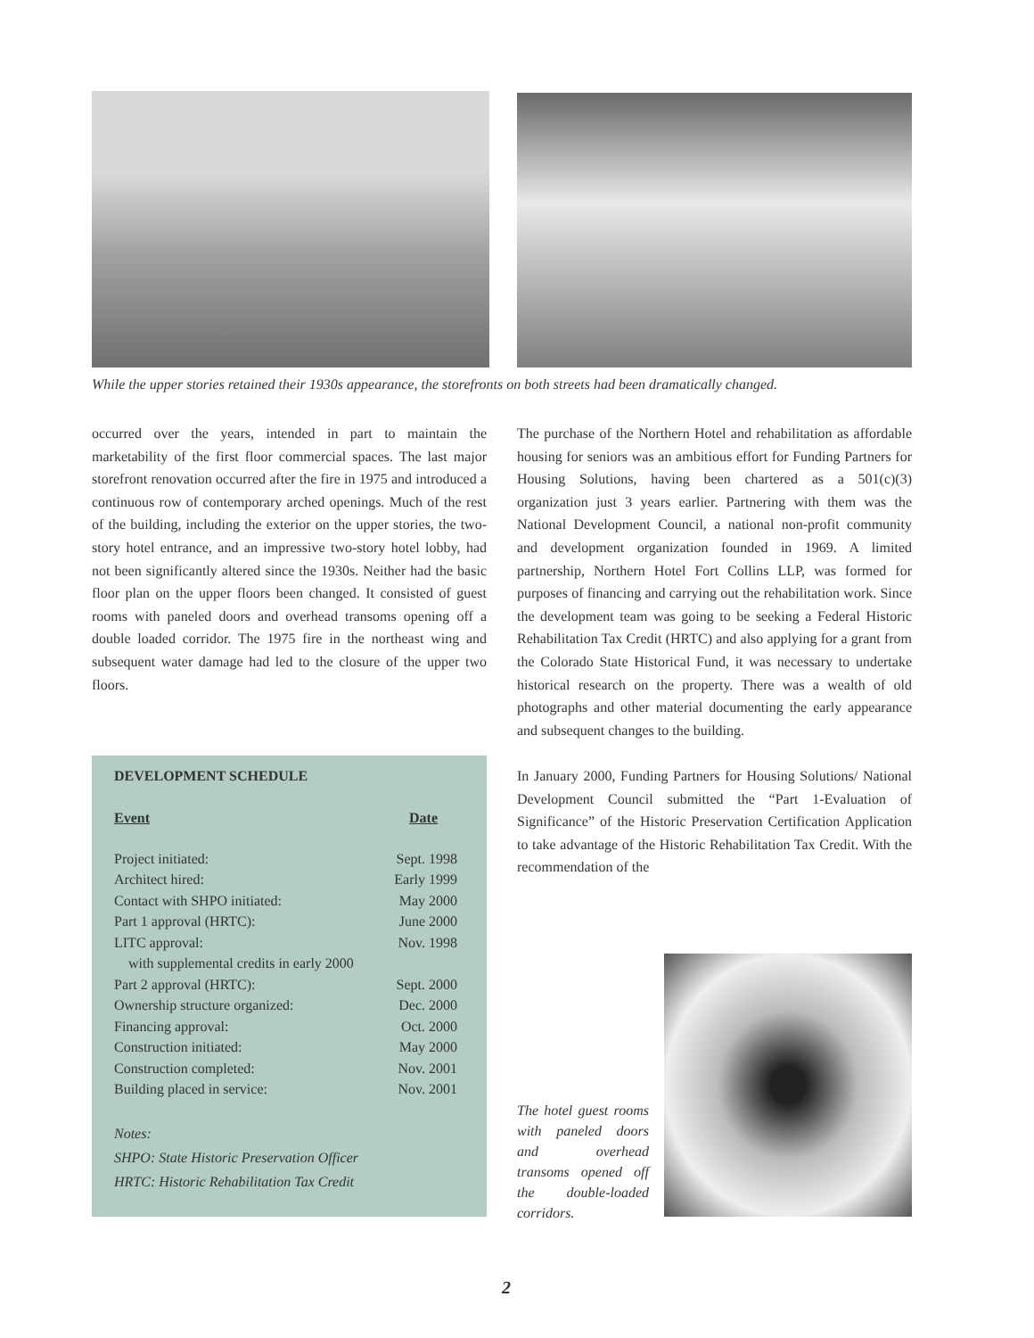While the upper stories retained their 1930s appearance, the storefronts on both streets had been dramatically changed.
occurred over the years, intended in part to maintain the marketability of the first floor commercial spaces. The last major storefront renovation occurred after the fire in 1975 and introduced a continuous row of contemporary arched openings. Much of the rest of the building, including the exterior on the upper stories, the two-story hotel entrance, and an impressive two-story hotel lobby, had not been significantly altered since the 1930s. Neither had the basic floor plan on the upper floors been changed. It consisted of guest rooms with paneled doors and overhead transoms opening off a double loaded corridor. The 1975 fire in the northeast wing and subsequent water damage had led to the closure of the upper two floors.
DEVELOPMENT SCHEDULE
| Event | Date |
| --- | --- |
| Project initiated: | Sept. 1998 |
| Architect hired: | Early 1999 |
| Contact with SHPO initiated: | May 2000 |
| Part 1 approval (HRTC): | June 2000 |
| LITC approval: | Nov. 1998 |
| with supplemental credits in early 2000 | |
| Part 2 approval (HRTC): | Sept. 2000 |
| Ownership structure organized: | Dec. 2000 |
| Financing approval: | Oct. 2000 |
| Construction initiated: | May 2000 |
| Construction completed: | Nov. 2001 |
| Building placed in service: | Nov. 2001 |
Notes:
SHPO: State Historic Preservation Officer
HRTC: Historic Rehabilitation Tax Credit
The purchase of the Northern Hotel and rehabilitation as affordable housing for seniors was an ambitious effort for Funding Partners for Housing Solutions, having been chartered as a 501(c)(3) organization just 3 years earlier. Partnering with them was the National Development Council, a national non-profit community and development organization founded in 1969. A limited partnership, Northern Hotel Fort Collins LLP, was formed for purposes of financing and carrying out the rehabilitation work. Since the development team was going to be seeking a Federal Historic Rehabilitation Tax Credit (HRTC) and also applying for a grant from the Colorado State Historical Fund, it was necessary to undertake historical research on the property. There was a wealth of old photographs and other material documenting the early appearance and subsequent changes to the building.
In January 2000, Funding Partners for Housing Solutions/ National Development Council submitted the “Part 1-Evaluation of Significance” of the Historic Preservation Certification Application to take advantage of the Historic Rehabilitation Tax Credit. With the recommendation of the
The hotel guest rooms with paneled doors and overhead transoms opened off the double-loaded corridors.
2